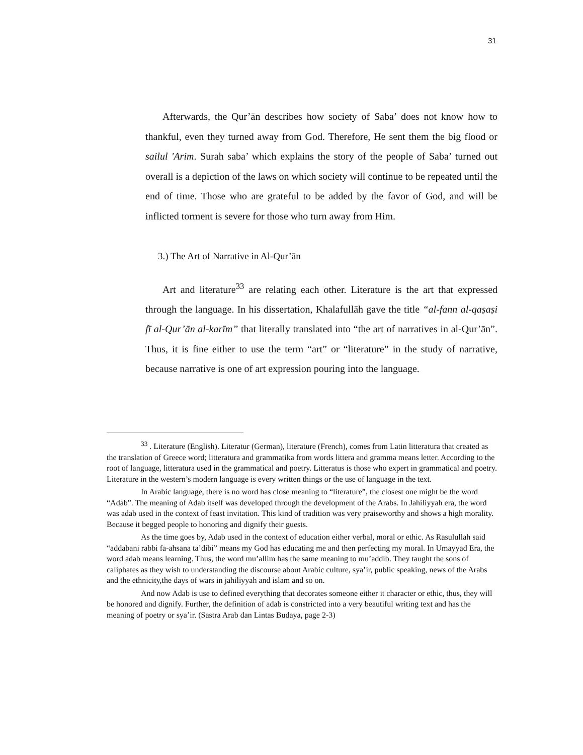31
Afterwards, the Qur’ān describes how society of Saba’ does not know how to thankful, even they turned away from God. Therefore, He sent them the big flood or sailul 'Arim. Surah saba’ which explains the story of the people of Saba’ turned out overall is a depiction of the laws on which society will continue to be repeated until the end of time. Those who are grateful to be added by the favor of God, and will be inflicted torment is severe for those who turn away from Him.
3.) The Art of Narrative in Al-Qur’ān
Art and literature<sup>33</sup> are relating each other. Literature is the art that expressed through the language. In his dissertation, Khalafullāh gave the title “al-fann al-qaṣaṣi fī al-Qur’ān al-karīm” that literally translated into “the art of narratives in al-Qur’ān”. Thus, it is fine either to use the term “art” or “literature” in the study of narrative, because narrative is one of art expression pouring into the language.
<sup>33</sup> . Literature (English). Literatur (German), literature (French), comes from Latin litteratura that created as the translation of Greece word; litteratura and grammatika from words littera and gramma means letter. According to the root of language, litteratura used in the grammatical and poetry. Litteratus is those who expert in grammatical and poetry. Literature in the western’s modern language is every written things or the use of language in the text.
In Arabic language, there is no word has close meaning to “literature”, the closest one might be the word “Adab”. The meaning of Adab itself was developed through the development of the Arabs. In Jahiliyyah era, the word was adab used in the context of feast invitation. This kind of tradition was very praiseworthy and shows a high morality. Because it begged people to honoring and dignify their guests.
As the time goes by, Adab used in the context of education either verbal, moral or ethic. As Rasulullah said “addabani rabbi fa-ahsana ta’dibi” means my God has educating me and then perfecting my moral. In Umayyad Era, the word adab means learning. Thus, the word mu’allim has the same meaning to mu’addib. They taught the sons of caliphates as they wish to understanding the discourse about Arabic culture, sya’ir, public speaking, news of the Arabs and the ethnicity,the days of wars in jahiliyyah and islam and so on.
And now Adab is use to defined everything that decorates someone either it character or ethic, thus, they will be honored and dignify. Further, the definition of adab is constricted into a very beautiful writing text and has the meaning of poetry or sya’ir. (Sastra Arab dan Lintas Budaya, page 2-3)